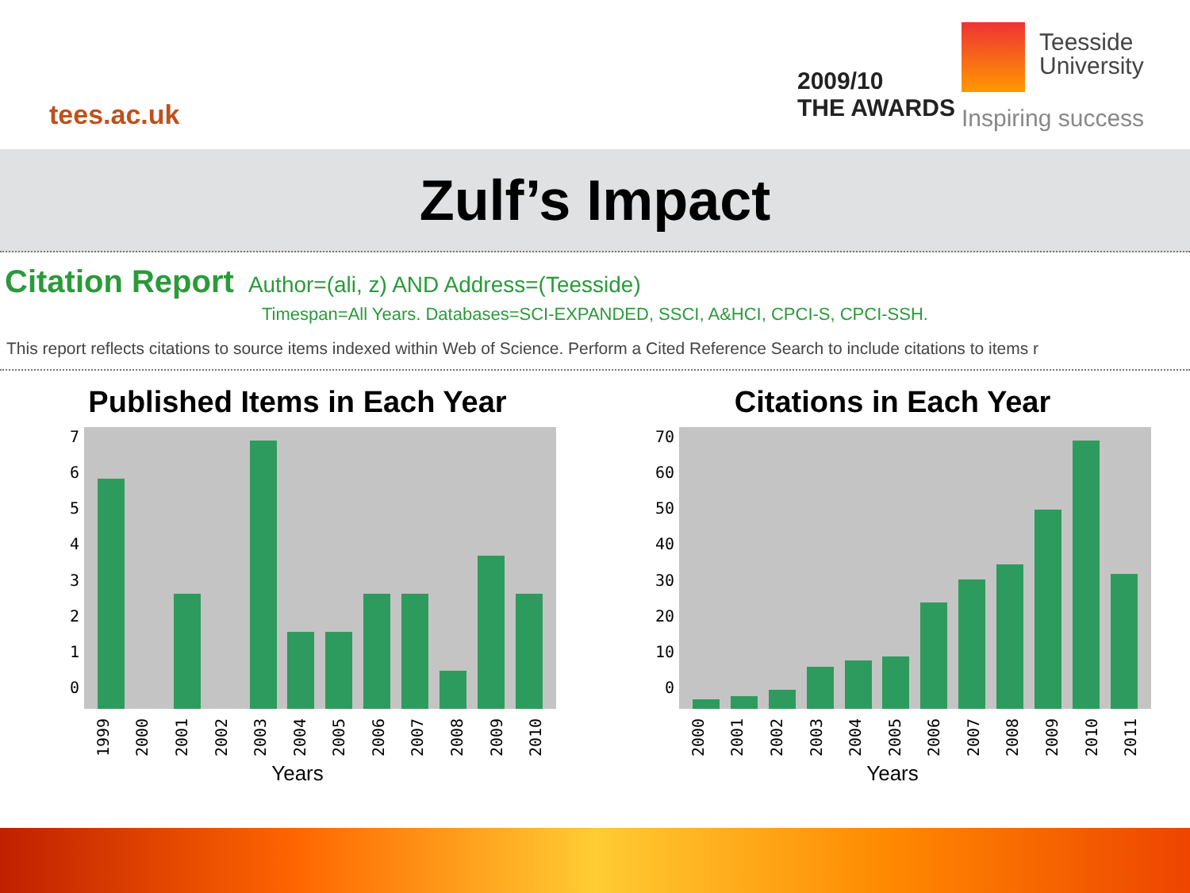tees.ac.uk
2009/10
THE AWARDS
Teesside
University
Inspiring success
Zulf’s Impact
Citation Report Author=(ali, z) AND Address=(Teesside)
Timespan=All Years. Databases=SCI-EXPANDED, SSCI, A&HCI, CPCI-S, CPCI-SSH.
This report reflects citations to source items indexed within Web of Science. Perform a Cited Reference Search to include citations to items r
Published Items in Each Year
76543210
1999 2000 2001 2002 2003 2004 2005 2006 2007 2008 2009 2010
Years
Citations in Each Year
70
60
50
40
30
20
10
0
2000 2001 2002 2003 2004 2005 2006 2007 2008 2009 2010 2011
Years